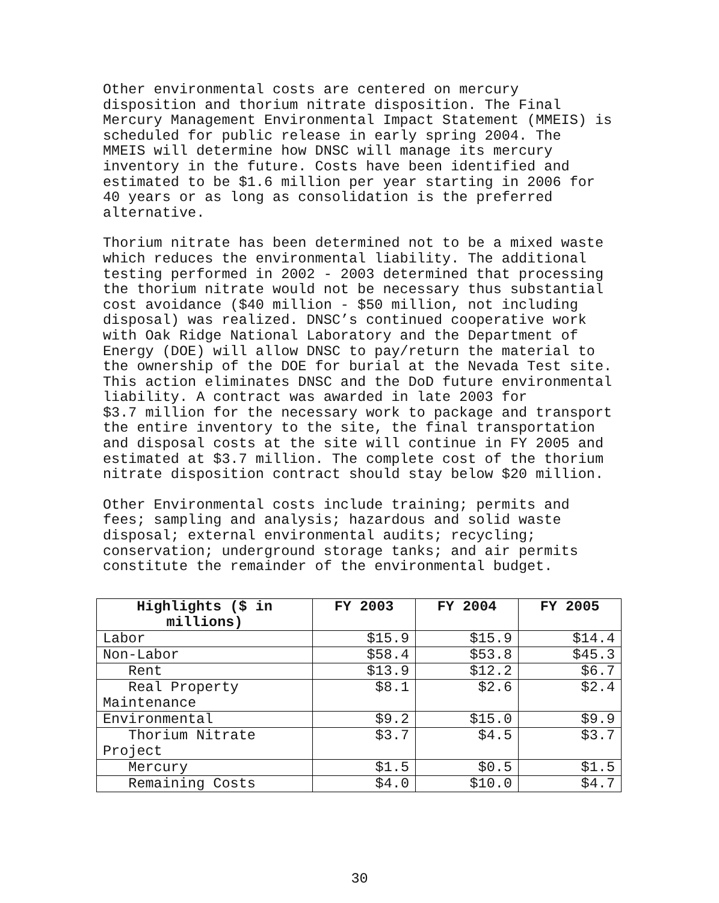Other environmental costs are centered on mercury disposition and thorium nitrate disposition. The Final Mercury Management Environmental Impact Statement (MMEIS) is scheduled for public release in early spring 2004. The MMEIS will determine how DNSC will manage its mercury inventory in the future. Costs have been identified and estimated to be $1.6 million per year starting in 2006 for 40 years or as long as consolidation is the preferred alternative.
Thorium nitrate has been determined not to be a mixed waste which reduces the environmental liability. The additional testing performed in 2002 - 2003 determined that processing the thorium nitrate would not be necessary thus substantial cost avoidance ($40 million - $50 million, not including disposal) was realized. DNSC’s continued cooperative work with Oak Ridge National Laboratory and the Department of Energy (DOE) will allow DNSC to pay/return the material to the ownership of the DOE for burial at the Nevada Test site. This action eliminates DNSC and the DoD future environmental liability. A contract was awarded in late 2003 for $3.7 million for the necessary work to package and transport the entire inventory to the site, the final transportation and disposal costs at the site will continue in FY 2005 and estimated at $3.7 million. The complete cost of the thorium nitrate disposition contract should stay below $20 million.
Other Environmental costs include training; permits and fees; sampling and analysis; hazardous and solid waste disposal; external environmental audits; recycling; conservation; underground storage tanks; and air permits constitute the remainder of the environmental budget.
| Highlights ($ in millions) | FY 2003 | FY 2004 | FY 2005 |
| --- | --- | --- | --- |
| Labor | $15.9 | $15.9 | $14.4 |
| Non-Labor | $58.4 | $53.8 | $45.3 |
| Rent | $13.9 | $12.2 | $6.7 |
| Real Property Maintenance | $8.1 | $2.6 | $2.4 |
| Environmental | $9.2 | $15.0 | $9.9 |
| Thorium Nitrate Project | $3.7 | $4.5 | $3.7 |
| Mercury | $1.5 | $0.5 | $1.5 |
| Remaining Costs | $4.0 | $10.0 | $4.7 |
30